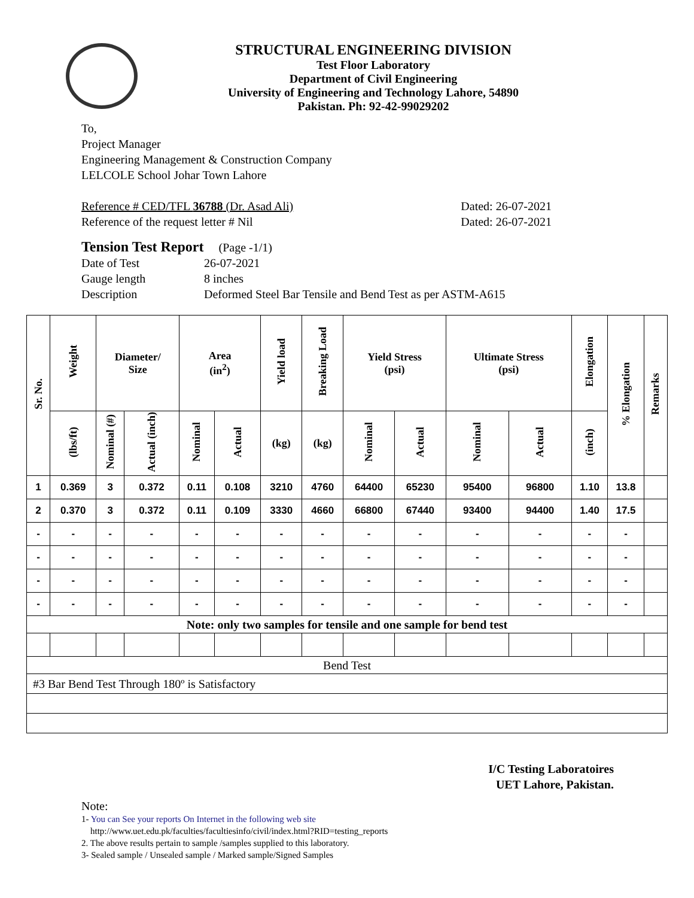STRUCTURAL ENGINEERING DIVISION
Test Floor Laboratory
Department of Civil Engineering
University of Engineering and Technology Lahore, 54890
Pakistan. Ph: 92-42-99029202
To,
Project Manager
Engineering Management & Construction Company
LELCOLE School Johar Town Lahore
Reference # CED/TFL 36788 (Dr. Asad Ali) Dated: 26-07-2021
Reference of the request letter # Nil Dated: 26-07-2021
Tension Test Report (Page -1/1)
Date of Test 26-07-2021 Gauge length 8 inches Description Deformed Steel Bar Tensile and Bend Test as per ASTM-A615
| Sr. No. | Weight | Diameter/ Size | | Area (in<sup>2</sup>) | | Yield load | Breaking Load | Yield Stress (psi) | | Ultimate Stress (psi) | | Elongation | % Elongation | Remarks |
| --- | --- | --- | --- | --- | --- | --- | --- | --- | --- | --- | --- | --- | --- | --- |
| | (lbs/ft) | Nominal (#) | Actual (inch) | Nominal | Actual | (kg) | (kg) | Nominal | Actual | Nominal | Actual | (inch) | | |
| 1 | 0.369 | 3 | 0.372 | 0.11 | 0.108 | 3210 | 4760 | 64400 | 65230 | 95400 | 96800 | 1.10 | 13.8 | |
| 2 | 0.370 | 3 | 0.372 | 0.11 | 0.109 | 3330 | 4660 | 66800 | 67440 | 93400 | 94400 | 1.40 | 17.5 | |
| - | - | - | - | - | - | - | - | - | - | - | - | - | - | |
| - | - | - | - | - | - | - | - | - | - | - | - | - | - | |
| - | - | - | - | - | - | - | - | - | - | - | - | - | - | |
| - | - | - | - | - | - | - | - | - | - | - | - | - | - | |
| Note: only two samples for tensile and one sample for bend test | | | | | | | | | | | | | | |
| Bend Test | | | | | | | | | | | | | | |
| #3 Bar Bend Test Through 180º is Satisfactory | | | | | | | | | | | | | | |
I/C Testing Laboratoires
UET Lahore, Pakistan.
Note:
1- You can See your reports On Internet in the following web site
http://www.uet.edu.pk/faculties/facultiesinfo/civil/index.html?RID=testing_reports
2. The above results pertain to sample /samples supplied to this laboratory.
3- Sealed sample / Unsealed sample / Marked sample/Signed Samples